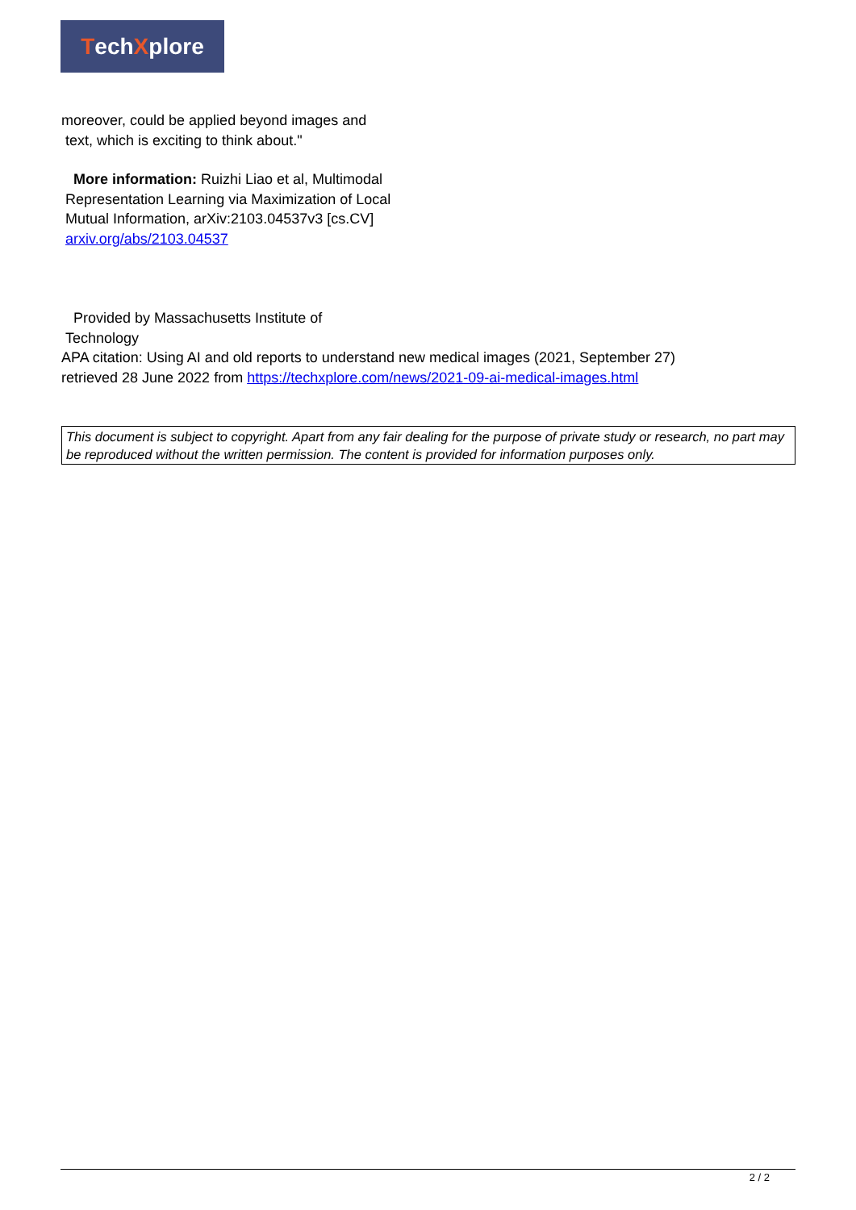Tech X plore
moreover, could be applied beyond images and
text, which is exciting to think about."
More information: Ruizhi Liao et al, Multimodal
Representation Learning via Maximization of Local
Mutual Information, arXiv:2103.04537v3 [cs.CV]
arxiv.org/abs/2103.04537
Provided by Massachusetts Institute of
Technology
APA citation: Using AI and old reports to understand new medical images (2021, September 27)
retrieved 28 June 2022 from https://techxplore.com/news/2021-09-ai-medical-images.html
This document is subject to copyright. Apart from any fair dealing for the purpose of private study or research, no part may be reproduced without the written permission. The content is provided for information purposes only.
2 / 2